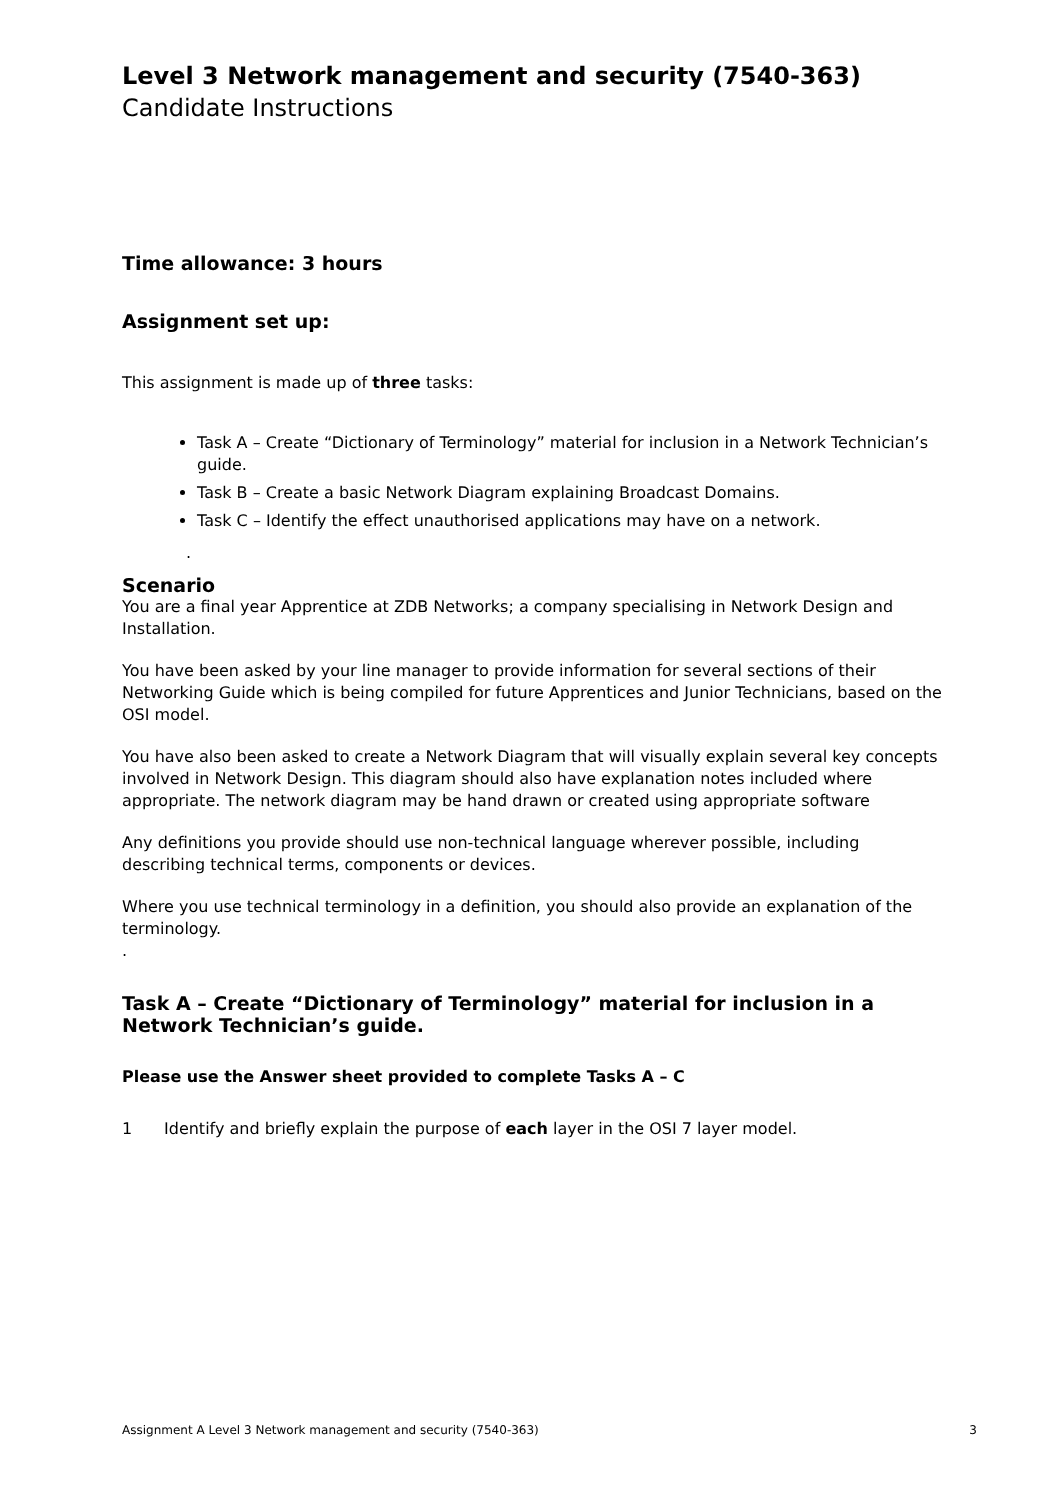Level 3 Network management and security (7540-363)
Candidate Instructions
Time allowance: 3 hours
Assignment set up:
This assignment is made up of three tasks:
Task A – Create “Dictionary of Terminology” material for inclusion in a Network Technician’s guide.
Task B – Create a basic Network Diagram explaining Broadcast Domains.
Task C – Identify the effect unauthorised applications may have on a network.
.
Scenario
You are a final year Apprentice at ZDB Networks; a company specialising in Network Design and Installation.
You have been asked by your line manager to provide information for several sections of their Networking Guide which is being compiled for future Apprentices and Junior Technicians, based on the OSI model.
You have also been asked to create a Network Diagram that will visually explain several key concepts involved in Network Design. This diagram should also have explanation notes included where appropriate. The network diagram may be hand drawn or created using appropriate software
Any definitions you provide should use non-technical language wherever possible, including describing technical terms, components or devices.
Where you use technical terminology in a definition, you should also provide an explanation of the terminology.
.
Task A – Create “Dictionary of Terminology” material for inclusion in a Network Technician’s guide.
Please use the Answer sheet provided to complete Tasks A – C
1 Identify and briefly explain the purpose of each layer in the OSI 7 layer model.
Assignment A Level 3 Network management and security (7540-363) 3